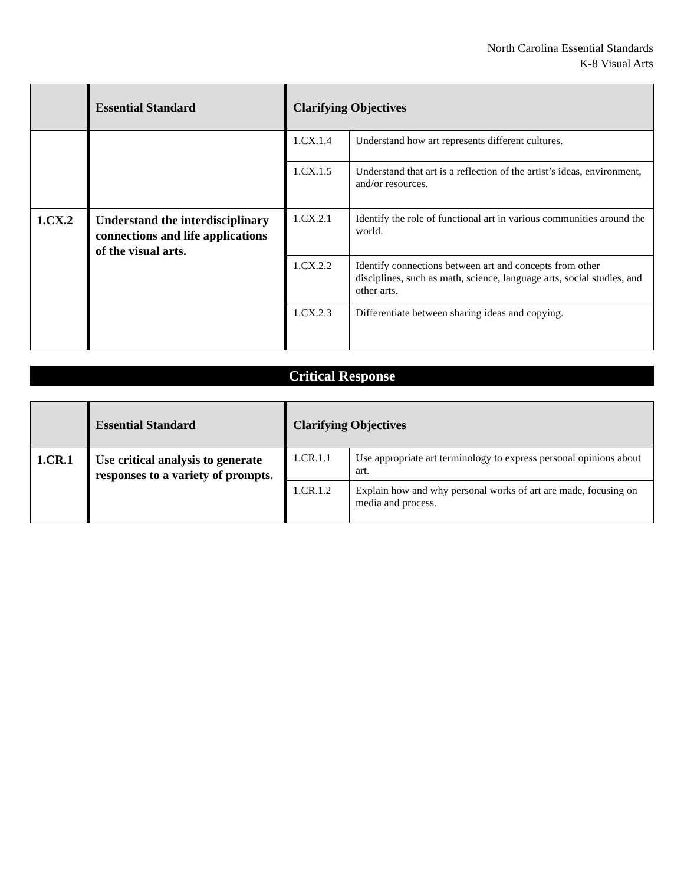North Carolina Essential Standards
K-8 Visual Arts
| | Essential Standard | Clarifying Objectives | |
| --- | --- | --- | --- |
| | | 1.CX.1.4 | Understand how art represents different cultures. |
| | | 1.CX.1.5 | Understand that art is a reflection of the artist’s ideas, environment, and/or resources. |
| 1.CX.2 | Understand the interdisciplinary connections and life applications of the visual arts. | 1.CX.2.1 | Identify the role of functional art in various communities around the world. |
| | | 1.CX.2.2 | Identify connections between art and concepts from other disciplines, such as math, science, language arts, social studies, and other arts. |
| | | 1.CX.2.3 | Differentiate between sharing ideas and copying. |
Critical Response
| | Essential Standard | Clarifying Objectives | |
| --- | --- | --- | --- |
| 1.CR.1 | Use critical analysis to generate responses to a variety of prompts. | 1.CR.1.1 | Use appropriate art terminology to express personal opinions about art. |
| | | 1.CR.1.2 | Explain how and why personal works of art are made, focusing on media and process. |